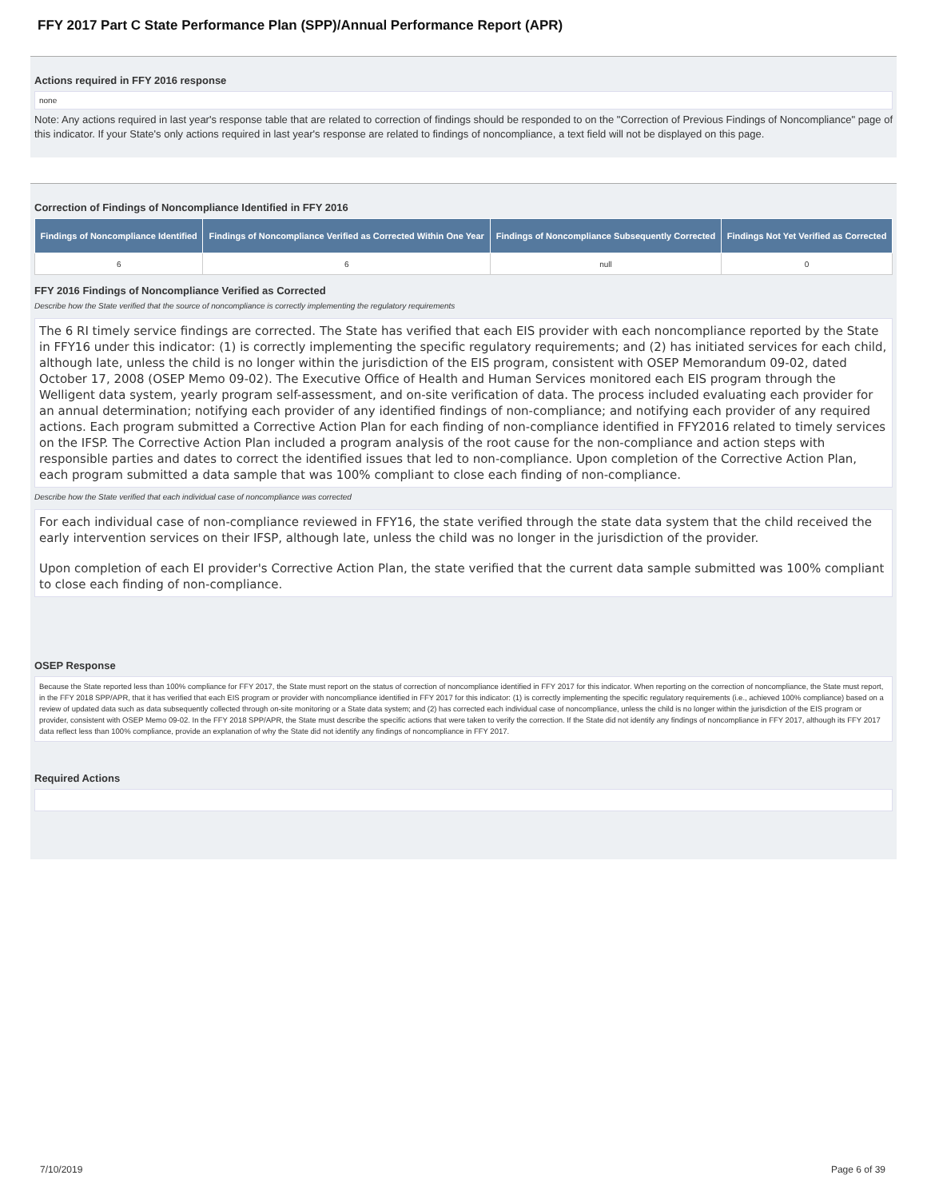FFY 2017 Part C State Performance Plan (SPP)/Annual Performance Report (APR)
Actions required in FFY 2016 response
none
Note: Any actions required in last year's response table that are related to correction of findings should be responded to on the "Correction of Previous Findings of Noncompliance" page of this indicator. If your State's only actions required in last year's response are related to findings of noncompliance, a text field will not be displayed on this page.
Correction of Findings of Noncompliance Identified in FFY 2016
| Findings of Noncompliance Identified | Findings of Noncompliance Verified as Corrected Within One Year | Findings of Noncompliance Subsequently Corrected | Findings Not Yet Verified as Corrected |
| --- | --- | --- | --- |
| 6 | 6 | null | 0 |
FFY 2016 Findings of Noncompliance Verified as Corrected
Describe how the State verified that the source of noncompliance is correctly implementing the regulatory requirements
The 6 RI timely service findings are corrected. The State has verified that each EIS provider with each noncompliance reported by the State in FFY16 under this indicator: (1) is correctly implementing the specific regulatory requirements; and (2) has initiated services for each child, although late, unless the child is no longer within the jurisdiction of the EIS program, consistent with OSEP Memorandum 09-02, dated October 17, 2008 (OSEP Memo 09-02). The Executive Office of Health and Human Services monitored each EIS program through the Welligent data system, yearly program self-assessment, and on-site verification of data. The process included evaluating each provider for an annual determination; notifying each provider of any identified findings of non-compliance; and notifying each provider of any required actions. Each program submitted a Corrective Action Plan for each finding of non-compliance identified in FFY2016 related to timely services on the IFSP. The Corrective Action Plan included a program analysis of the root cause for the non-compliance and action steps with responsible parties and dates to correct the identified issues that led to non-compliance. Upon completion of the Corrective Action Plan, each program submitted a data sample that was 100% compliant to close each finding of non-compliance.
Describe how the State verified that each individual case of noncompliance was corrected
For each individual case of non-compliance reviewed in FFY16, the state verified through the state data system that the child received the early intervention services on their IFSP, although late, unless the child was no longer in the jurisdiction of the provider.
Upon completion of each EI provider's Corrective Action Plan, the state verified that the current data sample submitted was 100% compliant to close each finding of non-compliance.
OSEP Response
Because the State reported less than 100% compliance for FFY 2017, the State must report on the status of correction of noncompliance identified in FFY 2017 for this indicator. When reporting on the correction of noncompliance, the State must report, in the FFY 2018 SPP/APR, that it has verified that each EIS program or provider with noncompliance identified in FFY 2017 for this indicator: (1) is correctly implementing the specific regulatory requirements (i.e., achieved 100% compliance) based on a review of updated data such as data subsequently collected through on-site monitoring or a State data system; and (2) has corrected each individual case of noncompliance, unless the child is no longer within the jurisdiction of the EIS program or provider, consistent with OSEP Memo 09-02. In the FFY 2018 SPP/APR, the State must describe the specific actions that were taken to verify the correction. If the State did not identify any findings of noncompliance in FFY 2017, although its FFY 2017 data reflect less than 100% compliance, provide an explanation of why the State did not identify any findings of noncompliance in FFY 2017.
Required Actions
7/10/2019 Page 6 of 39